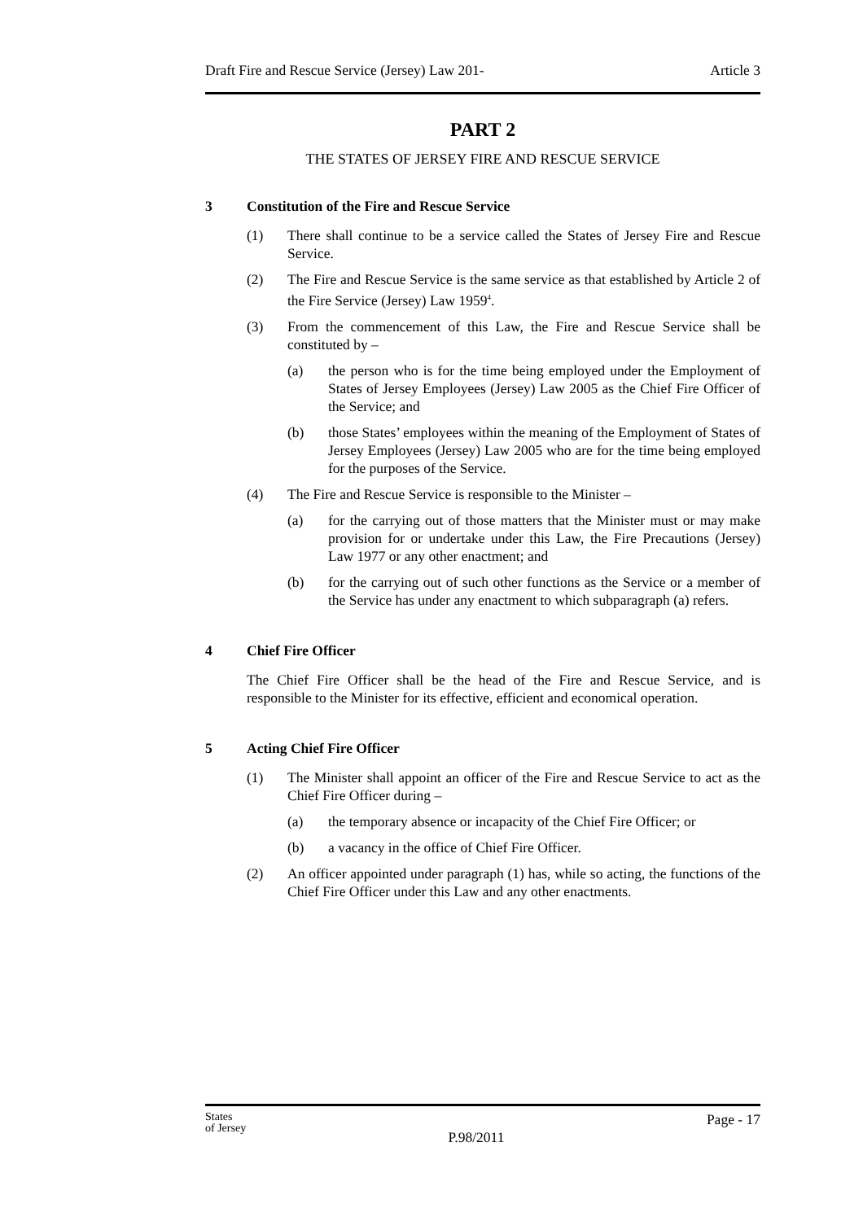Draft Fire and Rescue Service (Jersey) Law 201- Article 3
PART 2
THE STATES OF JERSEY FIRE AND RESCUE SERVICE
3 Constitution of the Fire and Rescue Service
(1) There shall continue to be a service called the States of Jersey Fire and Rescue Service.
(2) The Fire and Rescue Service is the same service as that established by Article 2 of the Fire Service (Jersey) Law 1959<sup>4</sup>.
(3) From the commencement of this Law, the Fire and Rescue Service shall be constituted by –
(a) the person who is for the time being employed under the Employment of States of Jersey Employees (Jersey) Law 2005 as the Chief Fire Officer of the Service; and
(b) those States’ employees within the meaning of the Employment of States of Jersey Employees (Jersey) Law 2005 who are for the time being employed for the purposes of the Service.
(4) The Fire and Rescue Service is responsible to the Minister –
(a) for the carrying out of those matters that the Minister must or may make provision for or undertake under this Law, the Fire Precautions (Jersey) Law 1977 or any other enactment; and
(b) for the carrying out of such other functions as the Service or a member of the Service has under any enactment to which subparagraph (a) refers.
4 Chief Fire Officer
The Chief Fire Officer shall be the head of the Fire and Rescue Service, and is responsible to the Minister for its effective, efficient and economical operation.
5 Acting Chief Fire Officer
(1) The Minister shall appoint an officer of the Fire and Rescue Service to act as the Chief Fire Officer during –
(a) the temporary absence or incapacity of the Chief Fire Officer; or
(b) a vacancy in the office of Chief Fire Officer.
(2) An officer appointed under paragraph (1) has, while so acting, the functions of the Chief Fire Officer under this Law and any other enactments.
States
of Jersey P.98/2011 Page - 17